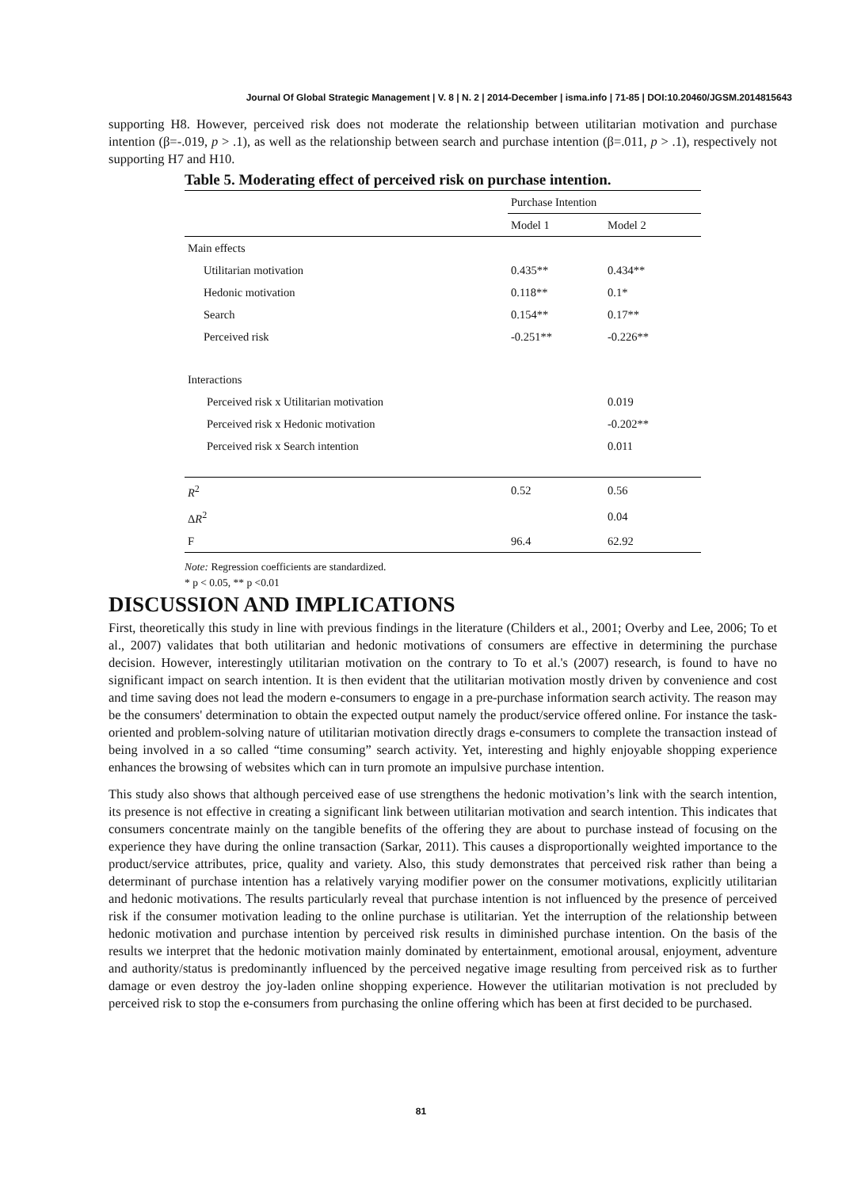Journal Of Global Strategic Management | V. 8 | N. 2 | 2014-December | isma.info | 71-85 | DOI:10.20460/JGSM.2014815643
supporting H8. However, perceived risk does not moderate the relationship between utilitarian motivation and purchase intention (β=-.019, p > .1), as well as the relationship between search and purchase intention (β=.011, p > .1), respectively not supporting H7 and H10.
Table 5. Moderating effect of perceived risk on purchase intention.
| | Purchase Intention | |
| | Model 1 | Model 2 |
| Main effects | | |
| Utilitarian motivation | 0.435** | 0.434** |
| Hedonic motivation | 0.118** | 0.1* |
| Search | 0.154** | 0.17** |
| Perceived risk | -0.251** | -0.226** |
| Interactions | | |
| Perceived risk x Utilitarian motivation | | 0.019 |
| Perceived risk x Hedonic motivation | | -0.202** |
| Perceived risk x Search intention | | 0.011 |
| R<sup>2</sup> | 0.52 | 0.56 |
| Δ R<sup>2</sup> | | 0.04 |
| F | 96.4 | 62.92 |
Note: Regression coefficients are standardized.
* p < 0.05, ** p <0.01
DISCUSSION AND IMPLICATIONS
First, theoretically this study in line with previous findings in the literature (Childers et al., 2001; Overby and Lee, 2006; To et al., 2007) validates that both utilitarian and hedonic motivations of consumers are effective in determining the purchase decision. However, interestingly utilitarian motivation on the contrary to To et al.'s (2007) research, is found to have no significant impact on search intention. It is then evident that the utilitarian motivation mostly driven by convenience and cost and time saving does not lead the modern e-consumers to engage in a pre-purchase information search activity. The reason may be the consumers' determination to obtain the expected output namely the product/service offered online. For instance the task-oriented and problem-solving nature of utilitarian motivation directly drags e-consumers to complete the transaction instead of being involved in a so called “time consuming” search activity. Yet, interesting and highly enjoyable shopping experience enhances the browsing of websites which can in turn promote an impulsive purchase intention.
This study also shows that although perceived ease of use strengthens the hedonic motivation’s link with the search intention, its presence is not effective in creating a significant link between utilitarian motivation and search intention. This indicates that consumers concentrate mainly on the tangible benefits of the offering they are about to purchase instead of focusing on the experience they have during the online transaction (Sarkar, 2011). This causes a disproportionally weighted importance to the product/service attributes, price, quality and variety. Also, this study demonstrates that perceived risk rather than being a determinant of purchase intention has a relatively varying modifier power on the consumer motivations, explicitly utilitarian and hedonic motivations. The results particularly reveal that purchase intention is not influenced by the presence of perceived risk if the consumer motivation leading to the online purchase is utilitarian. Yet the interruption of the relationship between hedonic motivation and purchase intention by perceived risk results in diminished purchase intention. On the basis of the results we interpret that the hedonic motivation mainly dominated by entertainment, emotional arousal, enjoyment, adventure and authority/status is predominantly influenced by the perceived negative image resulting from perceived risk as to further damage or even destroy the joy-laden online shopping experience. However the utilitarian motivation is not precluded by perceived risk to stop the e-consumers from purchasing the online offering which has been at first decided to be purchased.
81